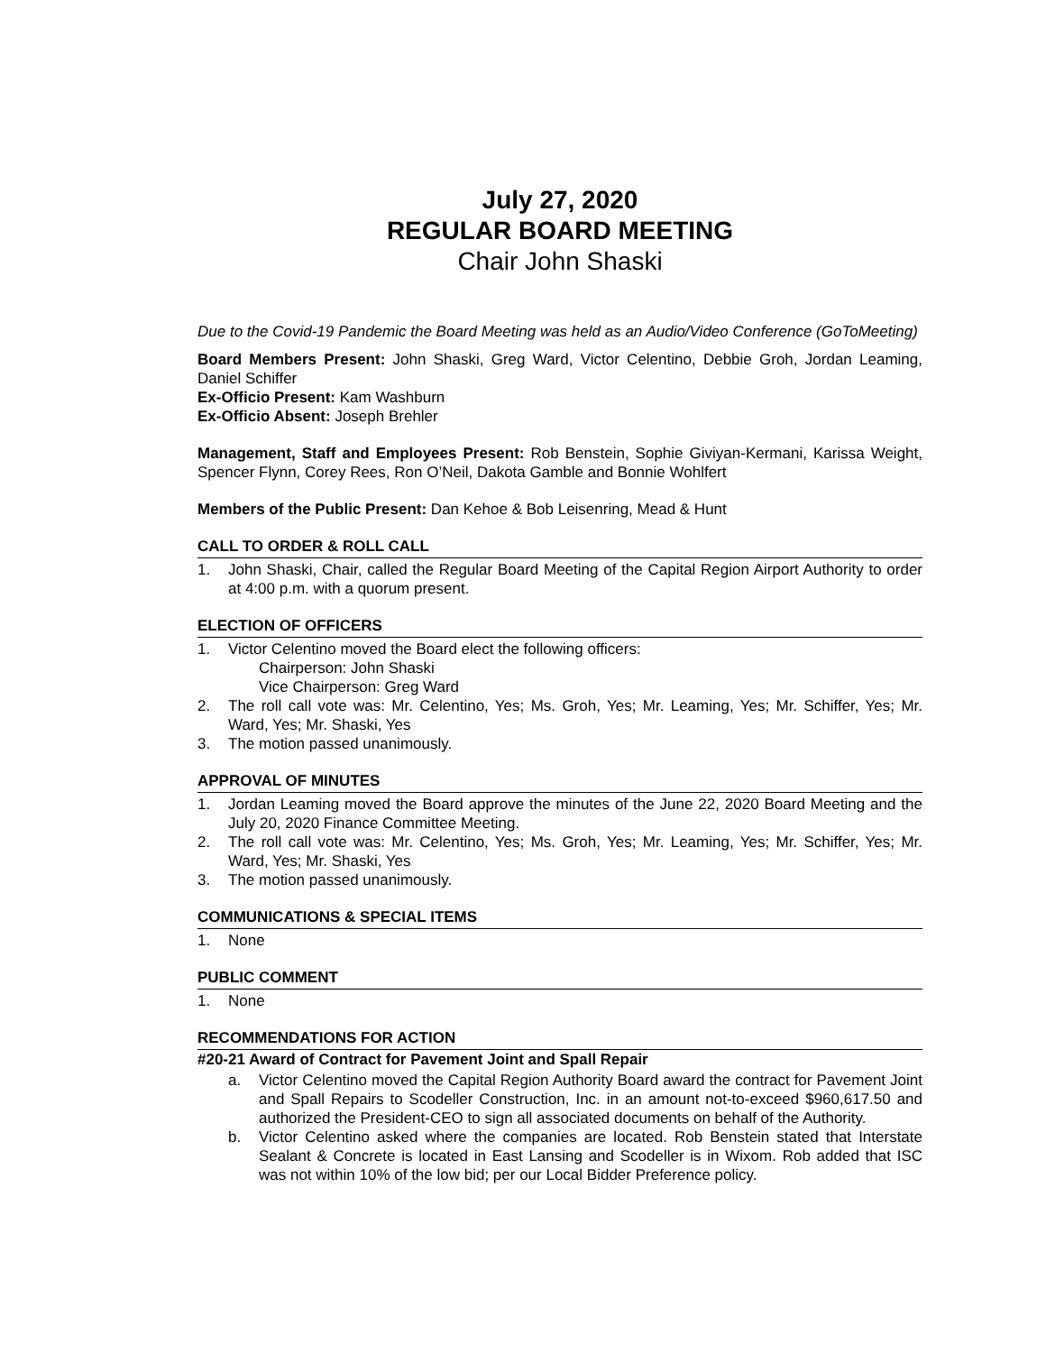July 27, 2020
REGULAR BOARD MEETING
Chair John Shaski
Due to the Covid-19 Pandemic the Board Meeting was held as an Audio/Video Conference (GoToMeeting)
Board Members Present: John Shaski, Greg Ward, Victor Celentino, Debbie Groh, Jordan Leaming, Daniel Schiffer
Ex-Officio Present: Kam Washburn
Ex-Officio Absent: Joseph Brehler
Management, Staff and Employees Present: Rob Benstein, Sophie Giviyan-Kermani, Karissa Weight, Spencer Flynn, Corey Rees, Ron O’Neil, Dakota Gamble and Bonnie Wohlfert
Members of the Public Present: Dan Kehoe & Bob Leisenring, Mead & Hunt
CALL TO ORDER & ROLL CALL
1. John Shaski, Chair, called the Regular Board Meeting of the Capital Region Airport Authority to order at 4:00 p.m. with a quorum present.
ELECTION OF OFFICERS
1. Victor Celentino moved the Board elect the following officers:
Chairperson: John Shaski
Vice Chairperson: Greg Ward
2. The roll call vote was: Mr. Celentino, Yes; Ms. Groh, Yes; Mr. Leaming, Yes; Mr. Schiffer, Yes; Mr. Ward, Yes; Mr. Shaski, Yes
3. The motion passed unanimously.
APPROVAL OF MINUTES
1. Jordan Leaming moved the Board approve the minutes of the June 22, 2020 Board Meeting and the July 20, 2020 Finance Committee Meeting.
2. The roll call vote was: Mr. Celentino, Yes; Ms. Groh, Yes; Mr. Leaming, Yes; Mr. Schiffer, Yes; Mr. Ward, Yes; Mr. Shaski, Yes
3. The motion passed unanimously.
COMMUNICATIONS & SPECIAL ITEMS
1. None
PUBLIC COMMENT
1. None
RECOMMENDATIONS FOR ACTION
#20-21 Award of Contract for Pavement Joint and Spall Repair
a. Victor Celentino moved the Capital Region Authority Board award the contract for Pavement Joint and Spall Repairs to Scodeller Construction, Inc. in an amount not-to-exceed $960,617.50 and authorized the President-CEO to sign all associated documents on behalf of the Authority.
b. Victor Celentino asked where the companies are located. Rob Benstein stated that Interstate Sealant & Concrete is located in East Lansing and Scodeller is in Wixom. Rob added that ISC was not within 10% of the low bid; per our Local Bidder Preference policy.